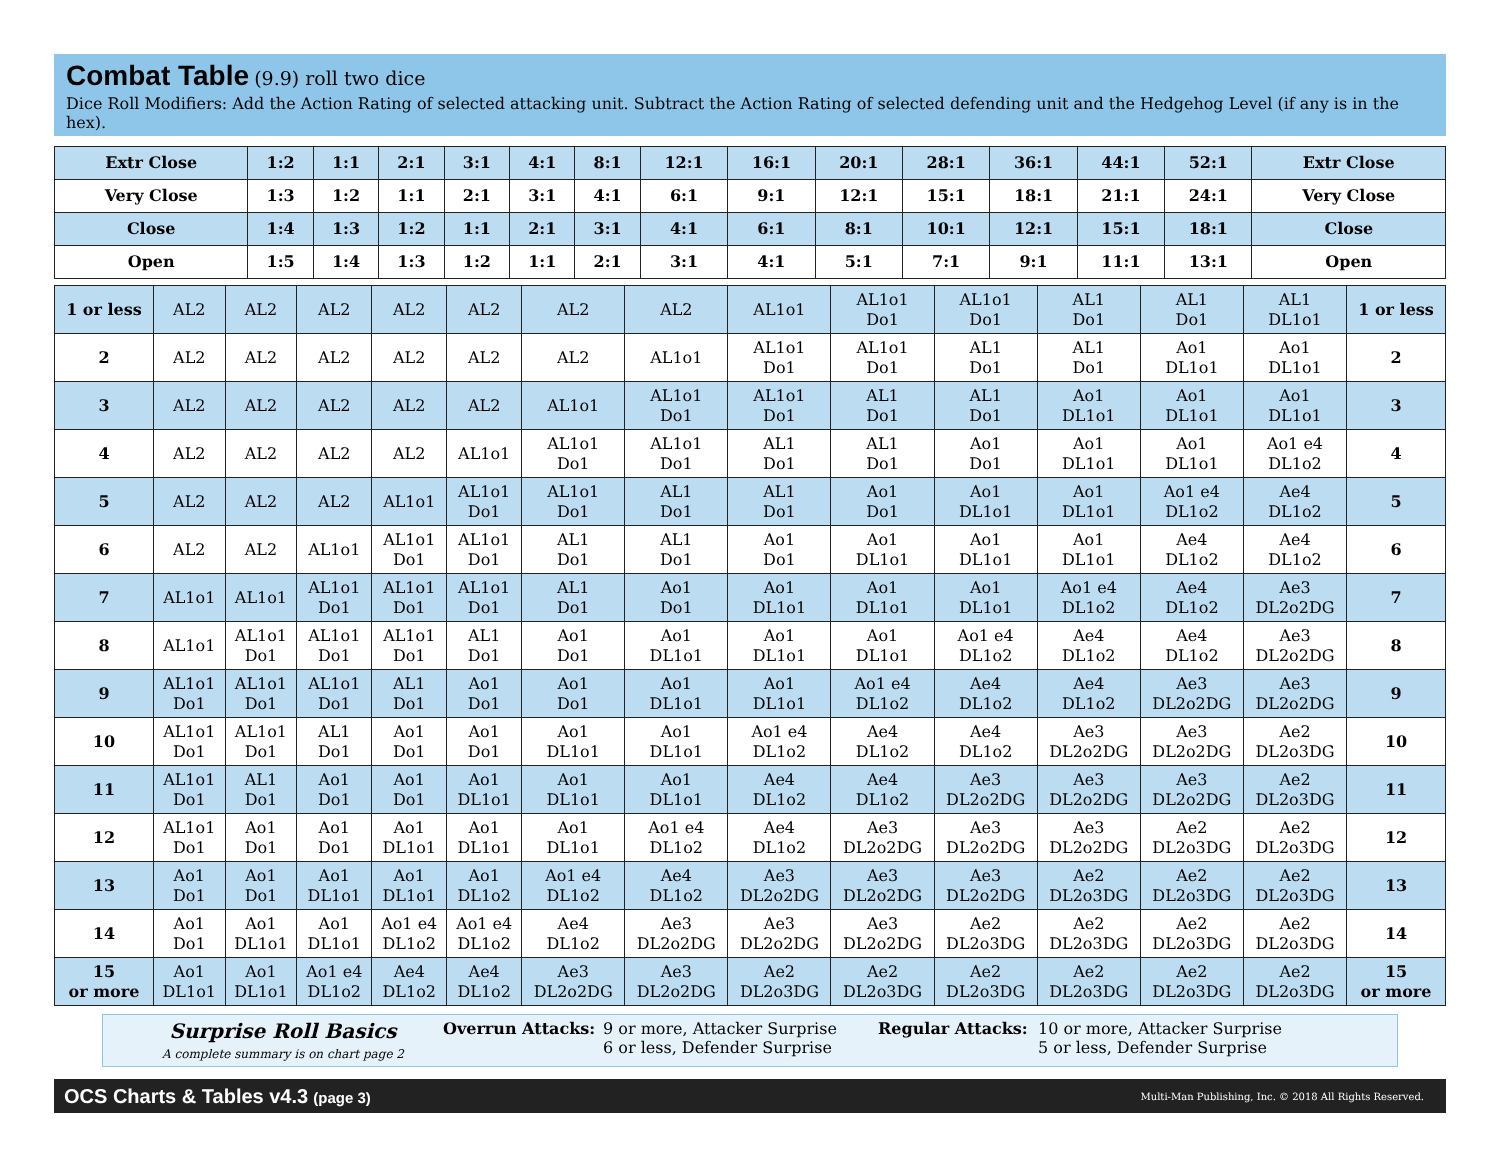Combat Table
(9.9) roll two dice
Dice Roll Modifiers: Add the Action Rating of selected attacking unit. Subtract the Action Rating of selected defending unit and the Hedgehog Level (if any is in the hex).
| Extr Close | 1:2 | 1:1 | 2:1 | 3:1 | 4:1 | 8:1 | 12:1 | 16:1 | 20:1 | 28:1 | 36:1 | 44:1 | 52:1 | Extr Close |
| --- | --- | --- | --- | --- | --- | --- | --- | --- | --- | --- | --- | --- | --- | --- |
| Very Close | 1:3 | 1:2 | 1:1 | 2:1 | 3:1 | 4:1 | 6:1 | 9:1 | 12:1 | 15:1 | 18:1 | 21:1 | 24:1 | Very Close |
| Close | 1:4 | 1:3 | 1:2 | 1:1 | 2:1 | 3:1 | 4:1 | 6:1 | 8:1 | 10:1 | 12:1 | 15:1 | 18:1 | Close |
| Open | 1:5 | 1:4 | 1:3 | 1:2 | 1:1 | 2:1 | 3:1 | 4:1 | 5:1 | 7:1 | 9:1 | 11:1 | 13:1 | Open |
| 1 or less | AL2 | AL2 | AL2 | AL2 | AL2 | AL2 | AL2 | AL1o1 | AL1o1 Do1 | AL1o1 Do1 | AL1 Do1 | AL1 Do1 | AL1 DL1o1 | 1 or less |
| 2 | AL2 | AL2 | AL2 | AL2 | AL2 | AL2 | AL1o1 | AL1o1 Do1 | AL1o1 Do1 | AL1 Do1 | AL1 Do1 | Ao1 DL1o1 | Ao1 DL1o1 | 2 |
| 3 | AL2 | AL2 | AL2 | AL2 | AL2 | AL1o1 | AL1o1 Do1 | AL1o1 Do1 | AL1 Do1 | AL1 Do1 | Ao1 DL1o1 | Ao1 DL1o1 | Ao1 DL1o1 | 3 |
| 4 | AL2 | AL2 | AL2 | AL2 | AL1o1 | AL1o1 Do1 | AL1o1 Do1 | AL1 Do1 | AL1 Do1 | Ao1 Do1 | Ao1 DL1o1 | Ao1 DL1o1 | Ao1 e4 DL1o2 | 4 |
| 5 | AL2 | AL2 | AL2 | AL1o1 | AL1o1 Do1 | AL1o1 Do1 | AL1 Do1 | AL1 Do1 | Ao1 Do1 | Ao1 DL1o1 | Ao1 DL1o1 | Ao1 e4 DL1o2 | Ae4 DL1o2 | 5 |
| 6 | AL2 | AL2 | AL1o1 | AL1o1 Do1 | AL1o1 Do1 | AL1 Do1 | AL1 Do1 | Ao1 Do1 | Ao1 DL1o1 | Ao1 DL1o1 | Ao1 DL1o1 | Ae4 DL1o2 | Ae4 DL1o2 | 6 |
| 7 | AL1o1 | AL1o1 | AL1o1 Do1 | AL1o1 Do1 | AL1o1 Do1 | AL1 Do1 | Ao1 Do1 | Ao1 DL1o1 | Ao1 DL1o1 | Ao1 DL1o1 | Ao1 e4 DL1o2 | Ae4 DL1o2 | Ae3 DL2o2DG | 7 |
| 8 | AL1o1 | AL1o1 Do1 | AL1o1 Do1 | AL1o1 Do1 | AL1 Do1 | Ao1 Do1 | Ao1 DL1o1 | Ao1 DL1o1 | Ao1 DL1o1 | Ao1 e4 DL1o2 | Ae4 DL1o2 | Ae4 DL1o2 | Ae3 DL2o2DG | 8 |
| 9 | AL1o1 Do1 | AL1o1 Do1 | AL1o1 Do1 | AL1 Do1 | Ao1 Do1 | Ao1 Do1 | Ao1 DL1o1 | Ao1 DL1o1 | Ao1 e4 DL1o2 | Ae4 DL1o2 | Ae4 DL1o2 | Ae3 DL2o2DG | Ae3 DL2o2DG | 9 |
| 10 | AL1o1 Do1 | AL1o1 Do1 | AL1 Do1 | Ao1 Do1 | Ao1 Do1 | Ao1 DL1o1 | Ao1 DL1o1 | Ao1 e4 DL1o2 | Ae4 DL1o2 | Ae4 DL1o2 | Ae3 DL2o2DG | Ae3 DL2o2DG | Ae2 DL2o3DG | 10 |
| 11 | AL1o1 Do1 | AL1 Do1 | Ao1 Do1 | Ao1 Do1 | Ao1 DL1o1 | Ao1 DL1o1 | Ao1 DL1o1 | Ae4 DL1o2 | Ae4 DL1o2 | Ae3 DL2o2DG | Ae3 DL2o2DG | Ae3 DL2o2DG | Ae2 DL2o3DG | 11 |
| 12 | AL1o1 Do1 | Ao1 Do1 | Ao1 Do1 | Ao1 DL1o1 | Ao1 DL1o1 | Ao1 DL1o1 | Ao1 e4 DL1o2 | Ae4 DL1o2 | Ae3 DL2o2DG | Ae3 DL2o2DG | Ae3 DL2o2DG | Ae2 DL2o3DG | Ae2 DL2o3DG | 12 |
| 13 | Ao1 Do1 | Ao1 Do1 | Ao1 DL1o1 | Ao1 DL1o1 | Ao1 DL1o2 | Ao1 e4 DL1o2 | Ae4 DL1o2 | Ae3 DL2o2DG | Ae3 DL2o2DG | Ae3 DL2o2DG | Ae2 DL2o3DG | Ae2 DL2o3DG | Ae2 DL2o3DG | 13 |
| 14 | Ao1 Do1 | Ao1 DL1o1 | Ao1 DL1o1 | Ao1 e4 DL1o2 | Ao1 e4 DL1o2 | Ae4 DL1o2 | Ae3 DL2o2DG | Ae3 DL2o2DG | Ae3 DL2o2DG | Ae2 DL2o3DG | Ae2 DL2o3DG | Ae2 DL2o3DG | Ae2 DL2o3DG | 14 |
| 15 or more | Ao1 DL1o1 | Ao1 DL1o1 | Ao1 e4 DL1o2 | Ae4 DL1o2 | Ae4 DL1o2 | Ae3 DL2o2DG | Ae3 DL2o2DG | Ae2 DL2o3DG | Ae2 DL2o3DG | Ae2 DL2o3DG | Ae2 DL2o3DG | Ae2 DL2o3DG | Ae2 DL2o3DG | 15 or more |
Surprise Roll Basics
A complete summary is on chart page 2
Overrun Attacks: 9 or more, Attacker Surprise
6 or less, Defender Surprise
Regular Attacks: 10 or more, Attacker Surprise
5 or less, Defender Surprise
OCS Charts & Tables v4.3 (page 3) Multi-Man Publishing, Inc. © 2018 All Rights Reserved.